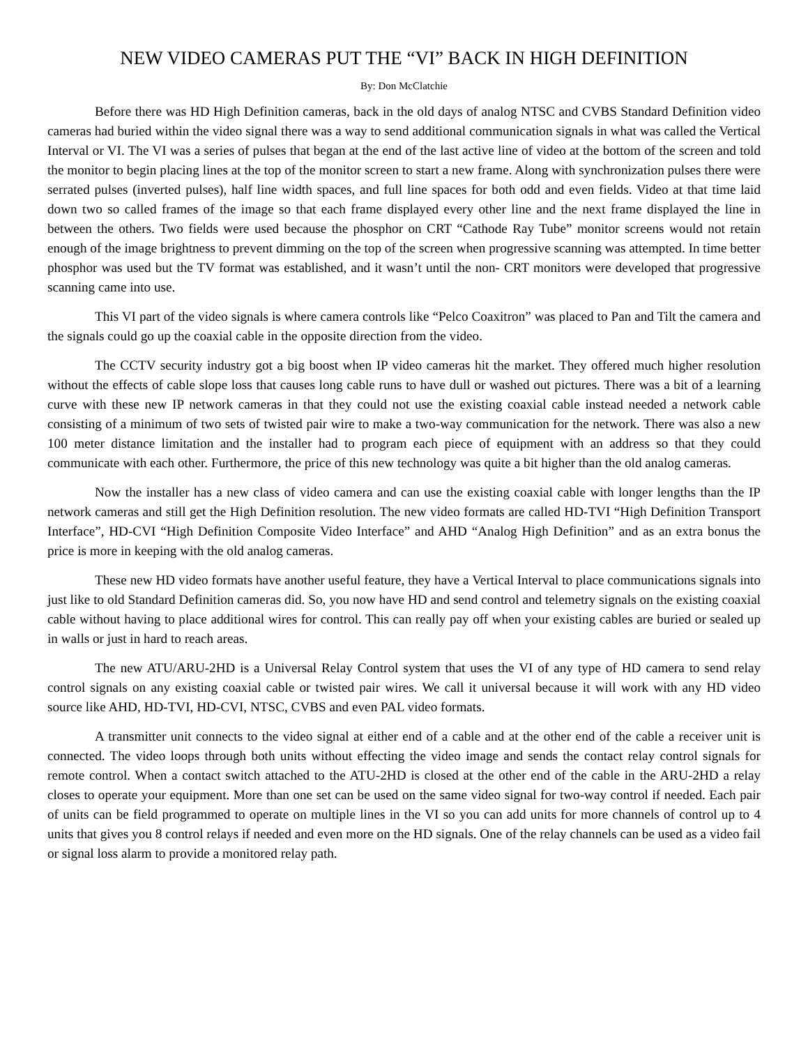NEW VIDEO CAMERAS PUT THE “VI” BACK IN HIGH DEFINITION
By: Don McClatchie
Before there was HD High Definition cameras, back in the old days of analog NTSC and CVBS Standard Definition video cameras had buried within the video signal there was a way to send additional communication signals in what was called the Vertical Interval or VI. The VI was a series of pulses that began at the end of the last active line of video at the bottom of the screen and told the monitor to begin placing lines at the top of the monitor screen to start a new frame. Along with synchronization pulses there were serrated pulses (inverted pulses), half line width spaces, and full line spaces for both odd and even fields. Video at that time laid down two so called frames of the image so that each frame displayed every other line and the next frame displayed the line in between the others. Two fields were used because the phosphor on CRT “Cathode Ray Tube” monitor screens would not retain enough of the image brightness to prevent dimming on the top of the screen when progressive scanning was attempted. In time better phosphor was used but the TV format was established, and it wasn’t until the non- CRT monitors were developed that progressive scanning came into use.
This VI part of the video signals is where camera controls like “Pelco Coaxitron” was placed to Pan and Tilt the camera and the signals could go up the coaxial cable in the opposite direction from the video.
The CCTV security industry got a big boost when IP video cameras hit the market. They offered much higher resolution without the effects of cable slope loss that causes long cable runs to have dull or washed out pictures. There was a bit of a learning curve with these new IP network cameras in that they could not use the existing coaxial cable instead needed a network cable consisting of a minimum of two sets of twisted pair wire to make a two-way communication for the network. There was also a new 100 meter distance limitation and the installer had to program each piece of equipment with an address so that they could communicate with each other. Furthermore, the price of this new technology was quite a bit higher than the old analog cameras.
Now the installer has a new class of video camera and can use the existing coaxial cable with longer lengths than the IP network cameras and still get the High Definition resolution. The new video formats are called HD-TVI “High Definition Transport Interface”, HD-CVI “High Definition Composite Video Interface” and AHD “Analog High Definition” and as an extra bonus the price is more in keeping with the old analog cameras.
These new HD video formats have another useful feature, they have a Vertical Interval to place communications signals into just like to old Standard Definition cameras did. So, you now have HD and send control and telemetry signals on the existing coaxial cable without having to place additional wires for control. This can really pay off when your existing cables are buried or sealed up in walls or just in hard to reach areas.
The new ATU/ARU-2HD is a Universal Relay Control system that uses the VI of any type of HD camera to send relay control signals on any existing coaxial cable or twisted pair wires. We call it universal because it will work with any HD video source like AHD, HD-TVI, HD-CVI, NTSC, CVBS and even PAL video formats.
A transmitter unit connects to the video signal at either end of a cable and at the other end of the cable a receiver unit is connected. The video loops through both units without effecting the video image and sends the contact relay control signals for remote control. When a contact switch attached to the ATU-2HD is closed at the other end of the cable in the ARU-2HD a relay closes to operate your equipment. More than one set can be used on the same video signal for two-way control if needed. Each pair of units can be field programmed to operate on multiple lines in the VI so you can add units for more channels of control up to 4 units that gives you 8 control relays if needed and even more on the HD signals. One of the relay channels can be used as a video fail or signal loss alarm to provide a monitored relay path.